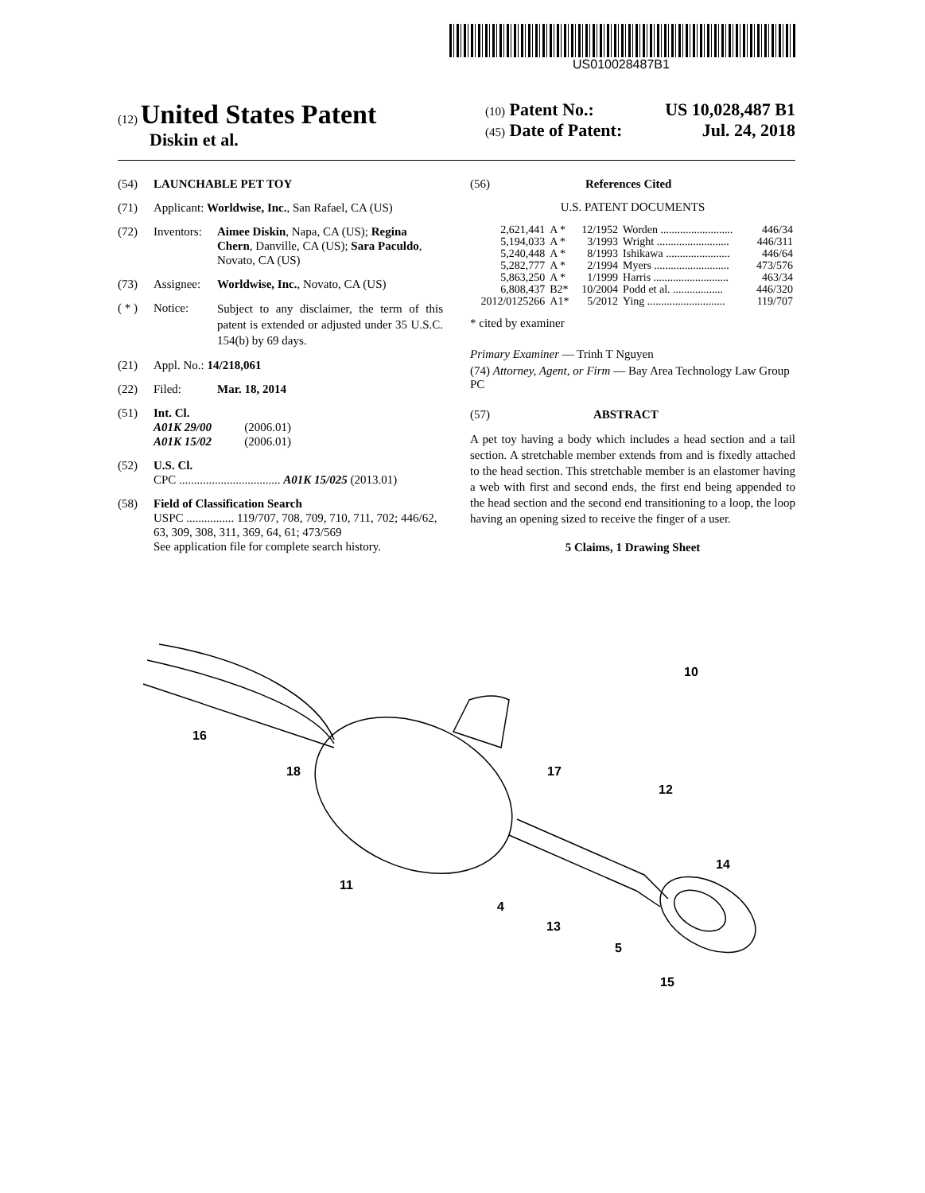US010028487B1
(12) United States Patent
Diskin et al.
(10) Patent No.: US 10,028,487 B1
(45) Date of Patent: Jul. 24, 2018
(54) LAUNCHABLE PET TOY
(71) Applicant: Worldwise, Inc., San Rafael, CA (US)
(72) Inventors: Aimee Diskin, Napa, CA (US); Regina Chern, Danville, CA (US); Sara Paculdo, Novato, CA (US)
(73) Assignee: Worldwise, Inc., Novato, CA (US)
( * ) Notice: Subject to any disclaimer, the term of this patent is extended or adjusted under 35 U.S.C. 154(b) by 69 days.
(21) Appl. No.: 14/218,061
(22) Filed: Mar. 18, 2014
(51) Int. Cl.
A01K 29/00 (2006.01)
A01K 15/02 (2006.01)
(52) U.S. Cl.
CPC .................................. A01K 15/025 (2013.01)
(58) Field of Classification Search
USPC ................ 119/707, 708, 709, 710, 711, 702; 446/62, 63, 309, 308, 311, 369, 64, 61; 473/569
See application file for complete search history.
(56) References Cited
U.S. PATENT DOCUMENTS
| 2,621,441 | A * | 12/1952 | Worden .......................... | 446/34 |
| 5,194,033 | A * | 3/1993 | Wright .......................... | 446/311 |
| 5,240,448 | A * | 8/1993 | Ishikawa ....................... | 446/64 |
| 5,282,777 | A * | 2/1994 | Myers ........................... | 473/576 |
| 5,863,250 | A * | 1/1999 | Harris ........................... | 463/34 |
| 6,808,437 | B2* | 10/2004 | Podd et al. .................. | 446/320 |
| 2012/0125266 | A1* | 5/2012 | Ying ............................ | 119/707 |
* cited by examiner
Primary Examiner — Trinh T Nguyen
(74) Attorney, Agent, or Firm — Bay Area Technology Law Group PC
(57) ABSTRACT
A pet toy having a body which includes a head section and a tail section. A stretchable member extends from and is fixedly attached to the head section. This stretchable member is an elastomer having a web with first and second ends, the first end being appended to the head section and the second end transitioning to a loop, the loop having an opening sized to receive the finger of a user.
5 Claims, 1 Drawing Sheet
10
16
18
17
12
11
4
13
14
5
15